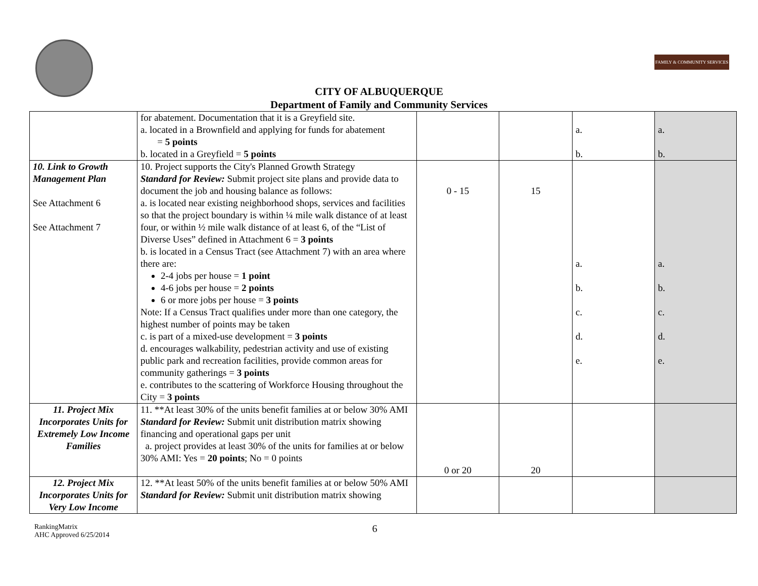FAMILY & COMMUNITY SERVICES
CITY OF ALBUQUERQUE
Department of Family and Community Services
| | for abatement. Documentation that it is a Greyfield site. a. located in a Brownfield and applying for funds for abatement = 5 points b. located in a Greyfield = 5 points | | | a. b. | a. b. |
| 10. Link to Growth Management Plan See Attachment 6 See Attachment 7 | 10. Project supports the City's Planned Growth Strategy Standard for Review: Submit project site plans and provide data to document the job and housing balance as follows: a. is located near existing neighborhood shops, services and facilities so that the project boundary is within ¼ mile walk distance of at least four, or within ½ mile walk distance of at least 6, of the “List of Diverse Uses” defined in Attachment 6 = 3 points b. is located in a Census Tract (see Attachment 7) with an area where there are: 2-4 jobs per house = 1 point 4-6 jobs per house = 2 points 6 or more jobs per house = 3 points Note: If a Census Tract qualifies under more than one category, the highest number of points may be taken c. is part of a mixed-use development = 3 points d. encourages walkability, pedestrian activity and use of existing public park and recreation facilities, provide common areas for community gatherings = 3 points e. contributes to the scattering of Workforce Housing throughout the City = 3 points | 0 - 15 | 15 | a. b. c. d. e. | a. b. c. d. e. |
| 11. Project Mix Incorporates Units for Extremely Low Income Families | 11. **At least 30% of the units benefit families at or below 30% AMI Standard for Review: Submit unit distribution matrix showing financing and operational gaps per unit a. project provides at least 30% of the units for families at or below 30% AMI: Yes = 20 points ; No = 0 points | 0 or 20 | 20 | | |
| 12. Project Mix Incorporates Units for Very Low Income | 12. **At least 50% of the units benefit families at or below 50% AMI Standard for Review: Submit unit distribution matrix showing | | | | |
RankingMatrix
AHC Approved 6/25/2014
6